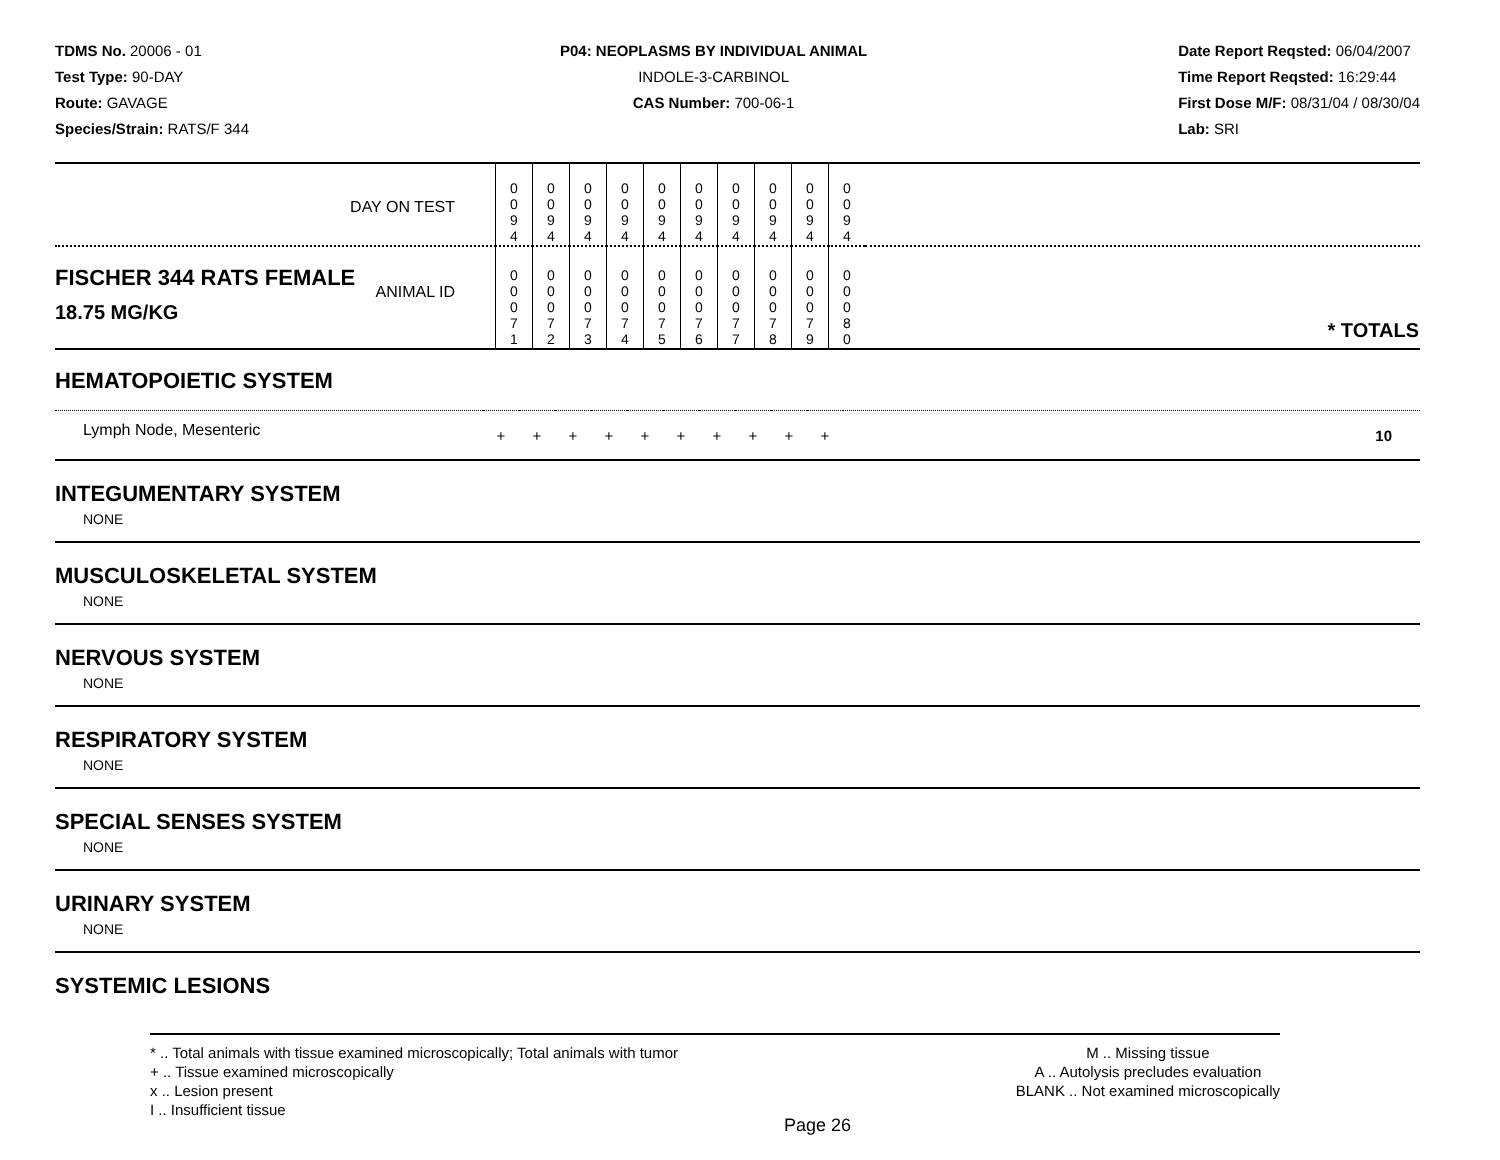TDMS No. 20006 - 01
Test Type: 90-DAY
Route: GAVAGE
Species/Strain: RATS/F 344
P04: NEOPLASMS BY INDIVIDUAL ANIMAL
INDOLE-3-CARBINOL
CAS Number: 700-06-1
Date Report Reqsted: 06/04/2007
Time Report Reqsted: 16:29:44
First Dose M/F: 08/31/04 / 08/30/04
Lab: SRI
| DAY ON TEST | 0 0 9 4 | 0 0 9 4 | 0 0 9 4 | 0 0 9 4 | 0 0 9 4 | 0 0 9 4 | 0 0 9 4 | 0 0 9 4 | 0 0 9 4 | 0 0 9 4 | |
| FISCHER 344 RATS FEMALE ANIMAL ID 18.75 MG/KG | 0 0 0 7 1 | 0 0 0 7 2 | 0 0 0 7 3 | 0 0 0 7 4 | 0 0 0 7 5 | 0 0 0 7 6 | 0 0 0 7 7 | 0 0 0 7 8 | 0 0 0 7 9 | 0 0 0 8 0 | * TOTALS |
HEMATOPOIETIC SYSTEM
| Lymph Node, Mesenteric | + | + | + | + | + | + | + | + | + | + | 10 |
INTEGUMENTARY SYSTEM
NONE
MUSCULOSKELETAL SYSTEM
NONE
NERVOUS SYSTEM
NONE
RESPIRATORY SYSTEM
NONE
SPECIAL SENSES SYSTEM
NONE
URINARY SYSTEM
NONE
SYSTEMIC LESIONS
* .. Total animals with tissue examined microscopically; Total animals with tumor
+ .. Tissue examined microscopically
x .. Lesion present
I .. Insufficient tissue
M .. Missing tissue
A .. Autolysis precludes evaluation
BLANK .. Not examined microscopically
Page 26